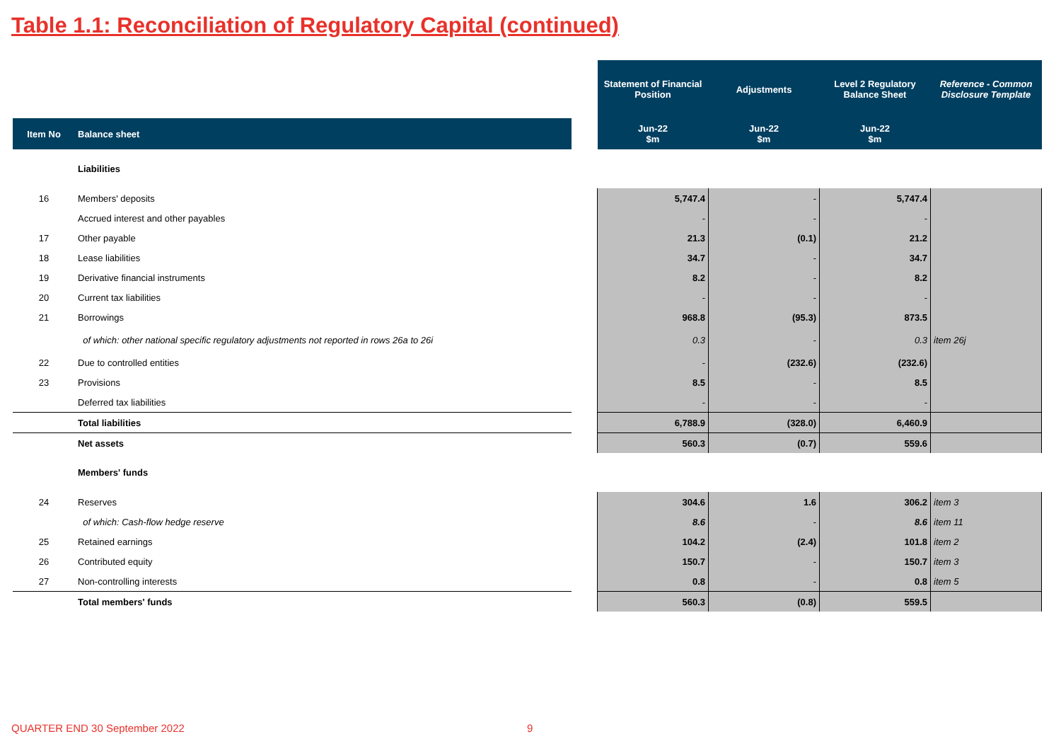Table 1.1: Reconciliation of Regulatory Capital (continued)
| | | | Statement of Financial Position | Adjustments | Level 2 Regulatory Balance Sheet | Reference - Common Disclosure Template |
| Item No | Balance sheet | | Jun-22 $m | Jun-22 $m | Jun-22 $m | |
| | Liabilities | | | | | |
| 16 | Members' deposits | | 5,747.4 | - | 5,747.4 | |
| | Accrued interest and other payables | | - | - | - | |
| 17 | Other payable | | 21.3 | (0.1) | 21.2 | |
| 18 | Lease liabilities | | 34.7 | - | 34.7 | |
| 19 | Derivative financial instruments | | 8.2 | - | 8.2 | |
| 20 | Current tax liabilities | | - | - | - | |
| 21 | Borrowings | | 968.8 | (95.3) | 873.5 | |
| | of which: other national specific regulatory adjustments not reported in rows 26a to 26i | | 0.3 | - | 0.3 | item 26j |
| 22 | Due to controlled entities | | - | (232.6) | (232.6) | |
| 23 | Provisions | | 8.5 | - | 8.5 | |
| | Deferred tax liabilities | | - | - | - | |
| | Total liabilities | | 6,788.9 | (328.0) | 6,460.9 | |
| | Net assets | | 560.3 | (0.7) | 559.6 | |
| | Members' funds | | | | | |
| 24 | Reserves | | 304.6 | 1.6 | 306.2 | item 3 |
| | of which: Cash-flow hedge reserve | | 8.6 | - | 8.6 | item 11 |
| 25 | Retained earnings | | 104.2 | (2.4) | 101.8 | item 2 |
| 26 | Contributed equity | | 150.7 | - | 150.7 | item 3 |
| 27 | Non-controlling interests | | 0.8 | - | 0.8 | item 5 |
| | Total members' funds | | 560.3 | (0.8) | 559.5 | |
QUARTER END 30 September 2022 9